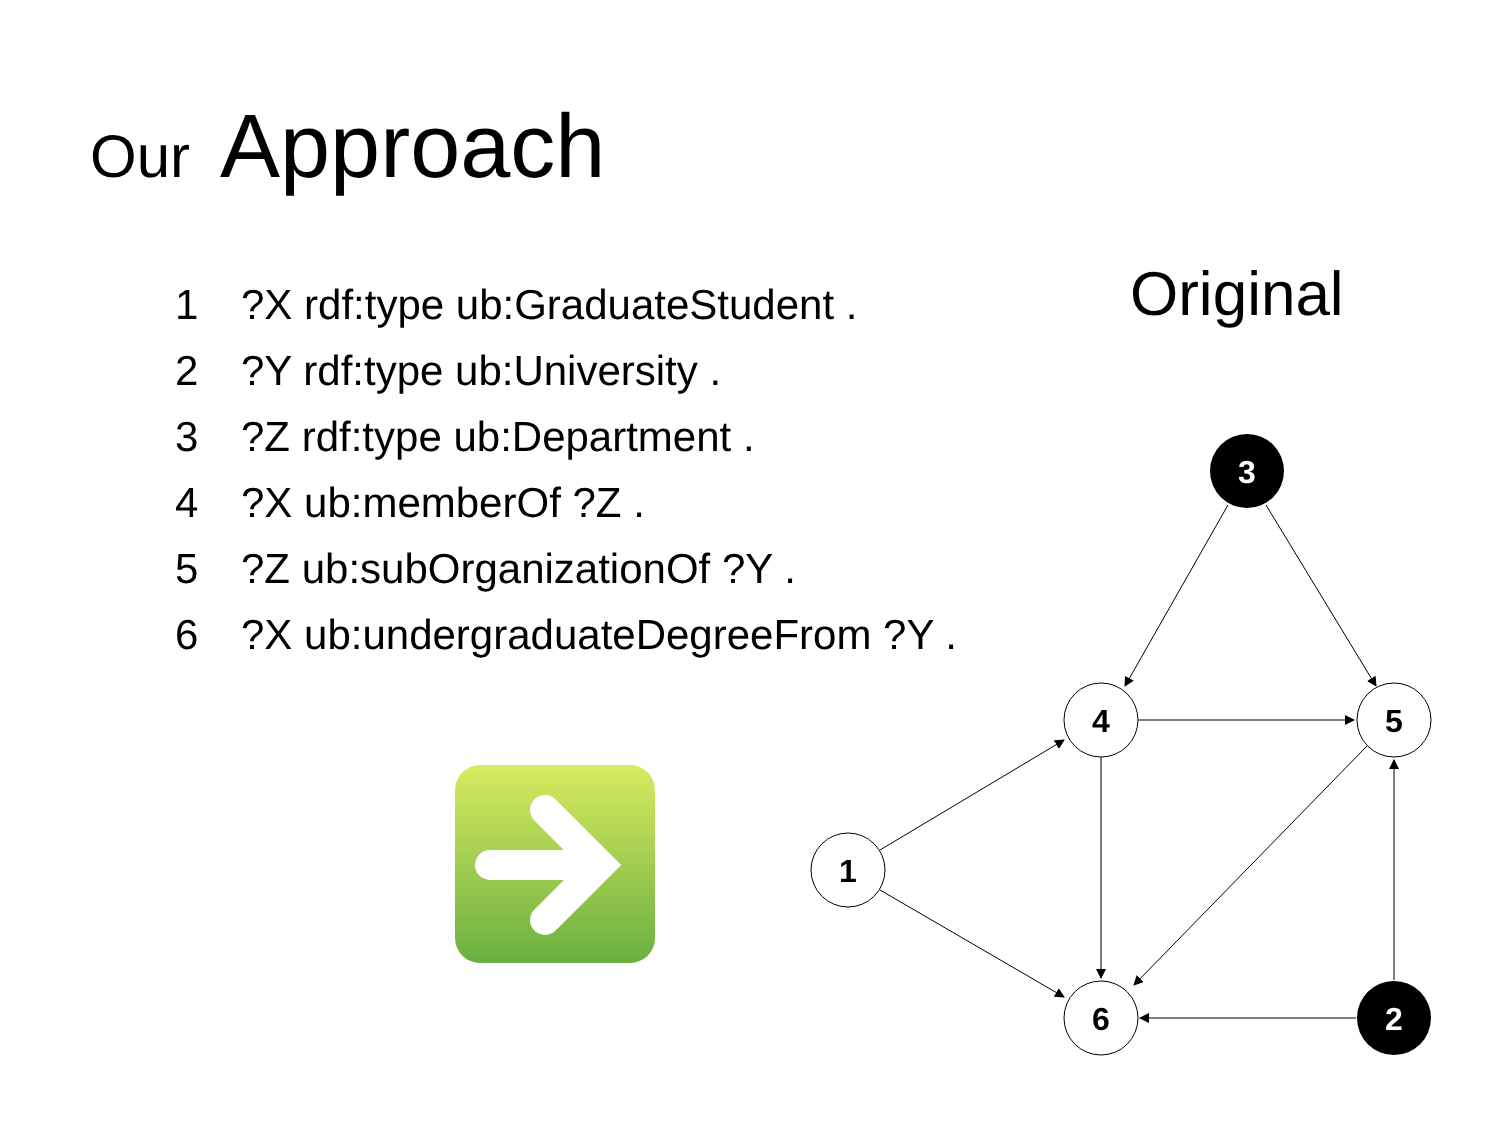Our Approach
1?X rdf:type ub:GraduateStudent .
2?Y rdf:type ub:University .
3?Z rdf:type ub:Department .
4?X ub:memberOf ?Z .
5?Z ub:subOrganizationOf ?Y .
6?X ub:undergraduateDegreeFrom ?Y .
Original
3
4
5
1
6
2